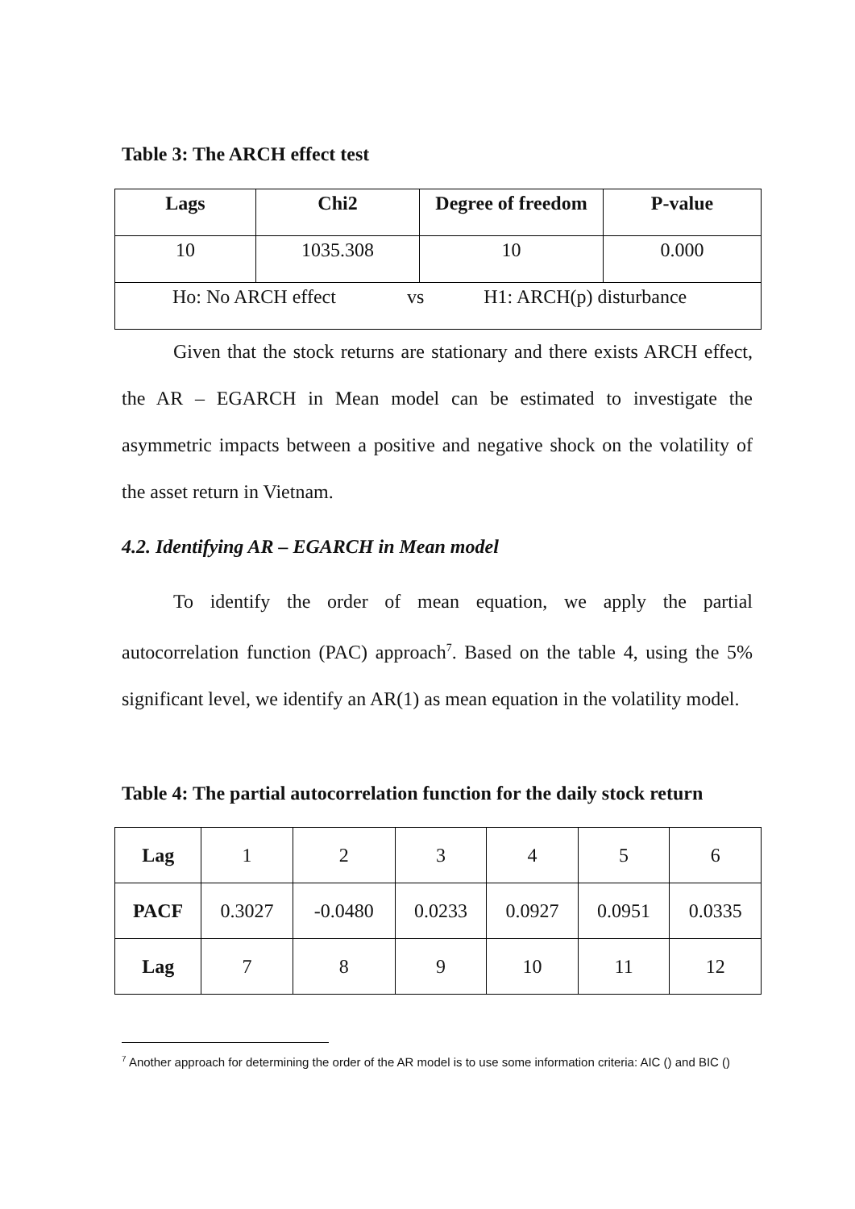Table 3: The ARCH effect test
| Lags | Chi2 | Degree of freedom | P-value |
| --- | --- | --- | --- |
| 10 | 1035.308 | 10 | 0.000 |
| Ho: No ARCH effect vs H1: ARCH(p) disturbance | | | |
Given that the stock returns are stationary and there exists ARCH effect, the AR – EGARCH in Mean model can be estimated to investigate the asymmetric impacts between a positive and negative shock on the volatility of the asset return in Vietnam.
4.2. Identifying AR – EGARCH in Mean model
To identify the order of mean equation, we apply the partial autocorrelation function (PAC) approach<sup>7</sup>. Based on the table 4, using the 5% significant level, we identify an AR(1) as mean equation in the volatility model.
Table 4: The partial autocorrelation function for the daily stock return
| Lag | 1 | 2 | 3 | 4 | 5 | 6 |
| PACF | 0.3027 | -0.0480 | 0.0233 | 0.0927 | 0.0951 | 0.0335 |
| Lag | 7 | 8 | 9 | 10 | 11 | 12 |
<sup>7</sup> Another approach for determining the order of the AR model is to use some information criteria: AIC () and BIC ()